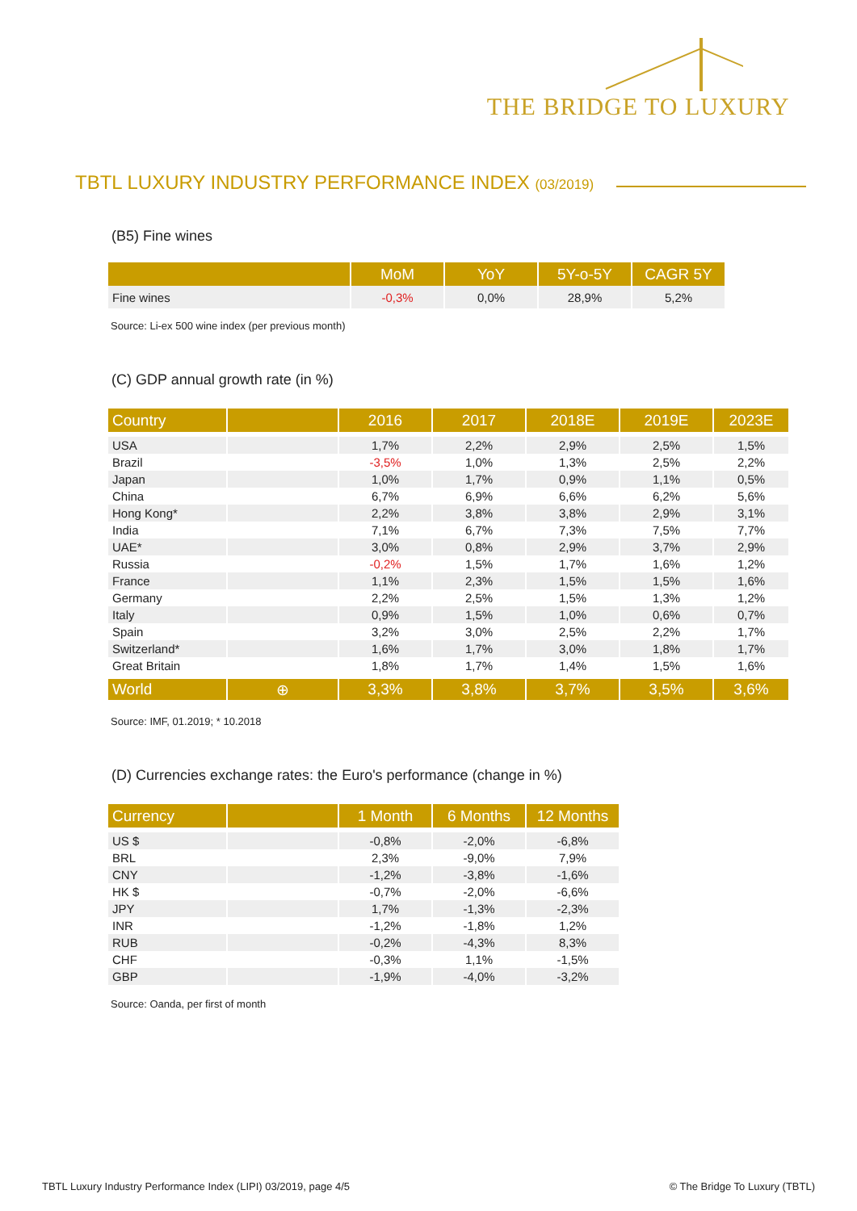THE BRIDGE TO LUXURY
TBTL LUXURY INDUSTRY PERFORMANCE INDEX (03/2019)
(B5) Fine wines
| | MoM | YoY | 5Y-o-5Y | CAGR 5Y |
| --- | --- | --- | --- | --- |
| Fine wines | -0,3% | 0,0% | 28,9% | 5,2% |
Source: Li-ex 500 wine index (per previous month)
(C) GDP annual growth rate (in %)
| Country | | 2016 | 2017 | 2018E | 2019E | 2023E |
| --- | --- | --- | --- | --- | --- | --- |
| USA | | 1,7% | 2,2% | 2,9% | 2,5% | 1,5% |
| Brazil | | -3,5% | 1,0% | 1,3% | 2,5% | 2,2% |
| Japan | | 1,0% | 1,7% | 0,9% | 1,1% | 0,5% |
| China | | 6,7% | 6,9% | 6,6% | 6,2% | 5,6% |
| Hong Kong* | | 2,2% | 3,8% | 3,8% | 2,9% | 3,1% |
| India | | 7,1% | 6,7% | 7,3% | 7,5% | 7,7% |
| UAE* | | 3,0% | 0,8% | 2,9% | 3,7% | 2,9% |
| Russia | | -0,2% | 1,5% | 1,7% | 1,6% | 1,2% |
| France | | 1,1% | 2,3% | 1,5% | 1,5% | 1,6% |
| Germany | | 2,2% | 2,5% | 1,5% | 1,3% | 1,2% |
| Italy | | 0,9% | 1,5% | 1,0% | 0,6% | 0,7% |
| Spain | | 3,2% | 3,0% | 2,5% | 2,2% | 1,7% |
| Switzerland* | | 1,6% | 1,7% | 3,0% | 1,8% | 1,7% |
| Great Britain | | 1,8% | 1,7% | 1,4% | 1,5% | 1,6% |
| World | ⊕ | 3,3% | 3,8% | 3,7% | 3,5% | 3,6% |
Source: IMF, 01.2019; * 10.2018
(D) Currencies exchange rates: the Euro's performance (change in %)
| Currency | | 1 Month | 6 Months | 12 Months |
| --- | --- | --- | --- | --- |
| US $ | | -0,8% | -2,0% | -6,8% |
| BRL | | 2,3% | -9,0% | 7,9% |
| CNY | | -1,2% | -3,8% | -1,6% |
| HK $ | | -0,7% | -2,0% | -6,6% |
| JPY | | 1,7% | -1,3% | -2,3% |
| INR | | -1,2% | -1,8% | 1,2% |
| RUB | | -0,2% | -4,3% | 8,3% |
| CHF | | -0,3% | 1,1% | -1,5% |
| GBP | | -1,9% | -4,0% | -3,2% |
Source: Oanda, per first of month
TBTL Luxury Industry Performance Index (LIPI) 03/2019, page 4/5
© The Bridge To Luxury (TBTL)